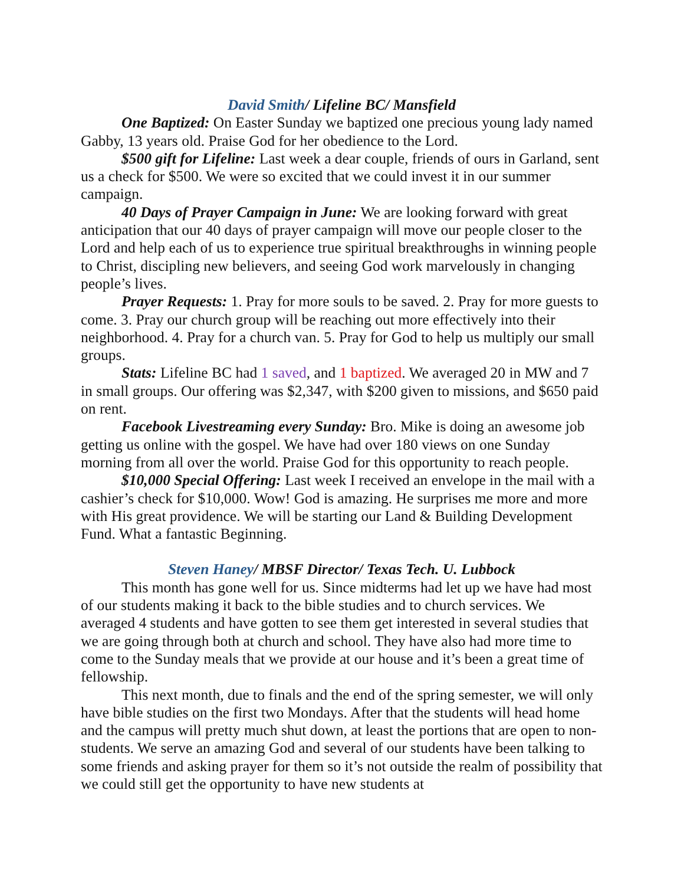David Smith/ Lifeline BC/ Mansfield
One Baptized: On Easter Sunday we baptized one precious young lady named Gabby, 13 years old. Praise God for her obedience to the Lord.
$500 gift for Lifeline: Last week a dear couple, friends of ours in Garland, sent us a check for $500. We were so excited that we could invest it in our summer campaign.
40 Days of Prayer Campaign in June: We are looking forward with great anticipation that our 40 days of prayer campaign will move our people closer to the Lord and help each of us to experience true spiritual breakthroughs in winning people to Christ, discipling new believers, and seeing God work marvelously in changing people’s lives.
Prayer Requests: 1. Pray for more souls to be saved. 2. Pray for more guests to come. 3. Pray our church group will be reaching out more effectively into their neighborhood. 4. Pray for a church van. 5. Pray for God to help us multiply our small groups.
Stats: Lifeline BC had 1 saved, and 1 baptized. We averaged 20 in MW and 7 in small groups. Our offering was $2,347, with $200 given to missions, and $650 paid on rent.
Facebook Livestreaming every Sunday: Bro. Mike is doing an awesome job getting us online with the gospel. We have had over 180 views on one Sunday morning from all over the world. Praise God for this opportunity to reach people.
$10,000 Special Offering: Last week I received an envelope in the mail with a cashier’s check for $10,000. Wow! God is amazing. He surprises me more and more with His great providence. We will be starting our Land & Building Development Fund. What a fantastic Beginning.
Steven Haney/ MBSF Director/ Texas Tech. U. Lubbock
This month has gone well for us. Since midterms had let up we have had most of our students making it back to the bible studies and to church services. We averaged 4 students and have gotten to see them get interested in several studies that we are going through both at church and school. They have also had more time to come to the Sunday meals that we provide at our house and it’s been a great time of fellowship.
This next month, due to finals and the end of the spring semester, we will only have bible studies on the first two Mondays. After that the students will head home and the campus will pretty much shut down, at least the portions that are open to non-students. We serve an amazing God and several of our students have been talking to some friends and asking prayer for them so it’s not outside the realm of possibility that we could still get the opportunity to have new students at